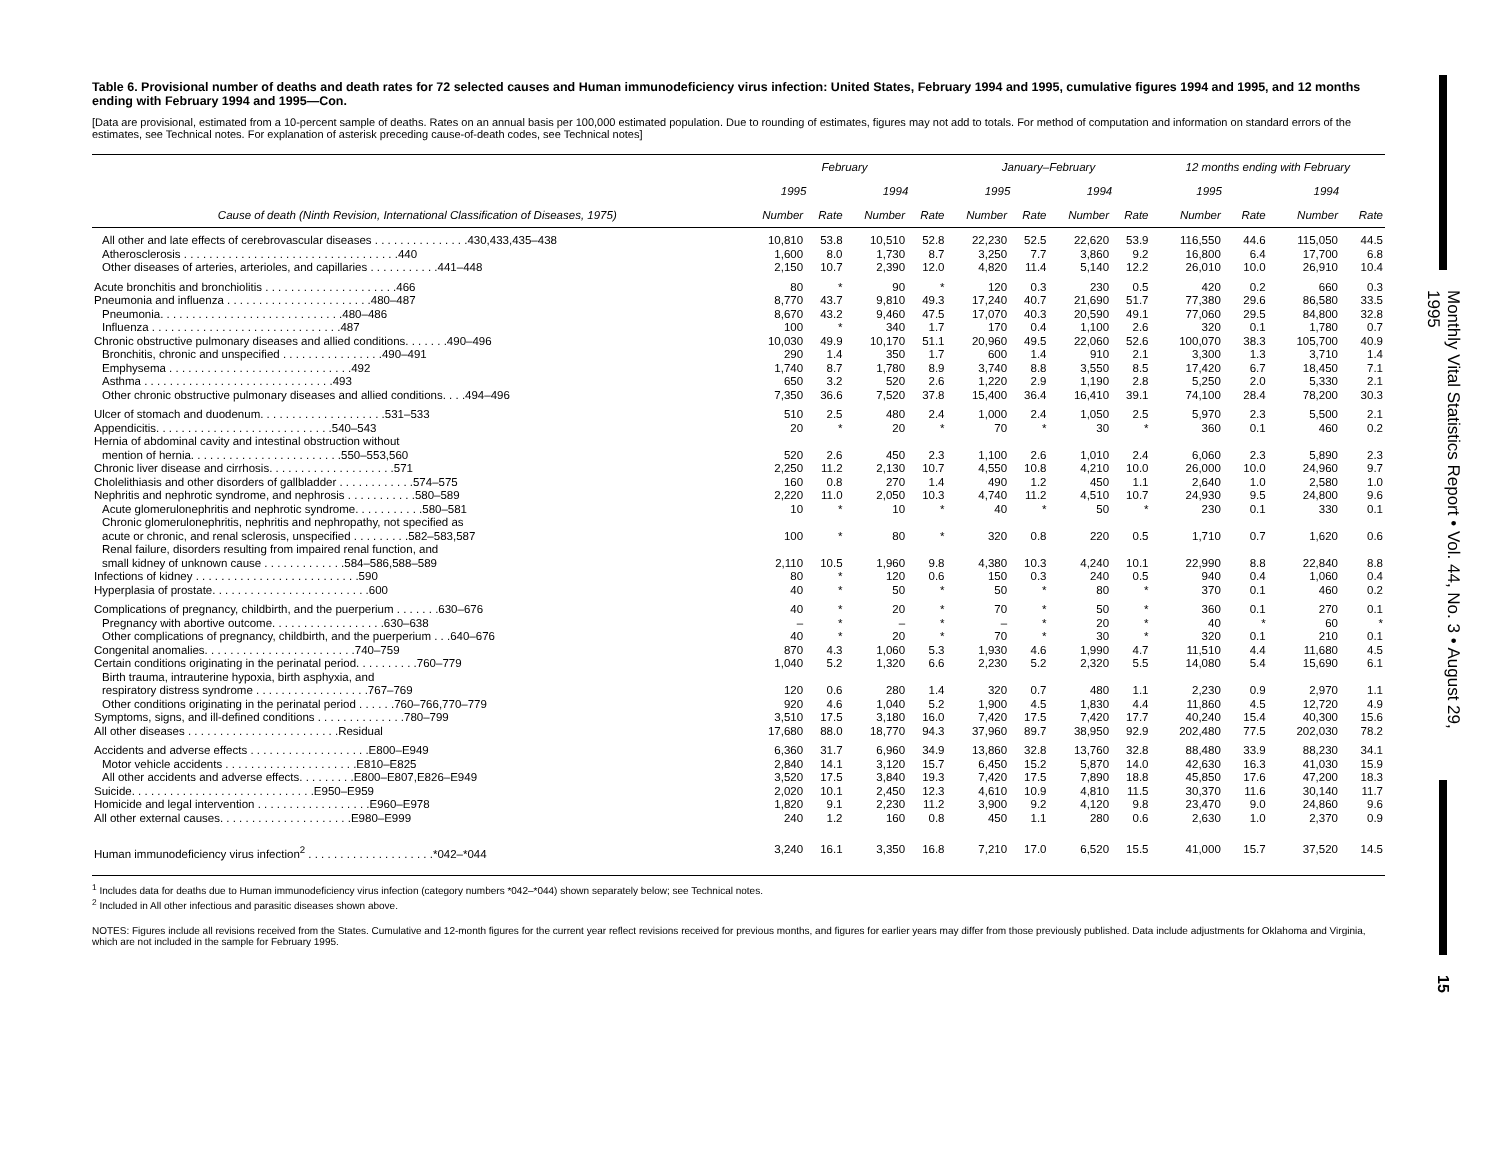Table 6. Provisional number of deaths and death rates for 72 selected causes and Human immunodeficiency virus infection: United States, February 1994 and 1995, cumulative figures 1994 and 1995, and 12 months ending with February 1994 and 1995—Con.
[Data are provisional, estimated from a 10-percent sample of deaths. Rates on an annual basis per 100,000 estimated population. Due to rounding of estimates, figures may not add to totals. For method of computation and information on standard errors of the estimates, see Technical notes. For explanation of asterisk preceding cause-of-death codes, see Technical notes]
| | February | | | | January–February | | | | 12 months ending with February | | | |
| --- | --- | --- | --- | --- | --- | --- | --- | --- | --- | --- | --- | --- |
| | 1995 | | 1994 | | 1995 | | 1994 | | 1995 | | 1994 | |
| Cause of death (Ninth Revision, International Classification of Diseases, 1975) | Number | Rate | Number | Rate | Number | Rate | Number | Rate | Number | Rate | Number | Rate |
| All other and late effects of cerebrovascular diseases . . . . . . . . . . . . . . .430,433,435–438 | 10,810 | 53.8 | 10,510 | 52.8 | 22,230 | 52.5 | 22,620 | 53.9 | 116,550 | 44.6 | 115,050 | 44.5 |
| Atherosclerosis . . . . . . . . . . . . . . . . . . . . . . . . . . . . . . . . . .440 | 1,600 | 8.0 | 1,730 | 8.7 | 3,250 | 7.7 | 3,860 | 9.2 | 16,800 | 6.4 | 17,700 | 6.8 |
| Other diseases of arteries, arterioles, and capillaries . . . . . . . . . . .441–448 | 2,150 | 10.7 | 2,390 | 12.0 | 4,820 | 11.4 | 5,140 | 12.2 | 26,010 | 10.0 | 26,910 | 10.4 |
| Acute bronchitis and bronchiolitis . . . . . . . . . . . . . . . . . . . . .466 | 80 | * | 90 | * | 120 | 0.3 | 230 | 0.5 | 420 | 0.2 | 660 | 0.3 |
| Pneumonia and influenza . . . . . . . . . . . . . . . . . . . . . . .480–487 | 8,770 | 43.7 | 9,810 | 49.3 | 17,240 | 40.7 | 21,690 | 51.7 | 77,380 | 29.6 | 86,580 | 33.5 |
| Pneumonia. . . . . . . . . . . . . . . . . . . . . . . . . . . . .480–486 | 8,670 | 43.2 | 9,460 | 47.5 | 17,070 | 40.3 | 20,590 | 49.1 | 77,060 | 29.5 | 84,800 | 32.8 |
| Influenza . . . . . . . . . . . . . . . . . . . . . . . . . . . . . .487 | 100 | * | 340 | 1.7 | 170 | 0.4 | 1,100 | 2.6 | 320 | 0.1 | 1,780 | 0.7 |
| Chronic obstructive pulmonary diseases and allied conditions. . . . . . .490–496 | 10,030 | 49.9 | 10,170 | 51.1 | 20,960 | 49.5 | 22,060 | 52.6 | 100,070 | 38.3 | 105,700 | 40.9 |
| Bronchitis, chronic and unspecified . . . . . . . . . . . . . . . .490–491 | 290 | 1.4 | 350 | 1.7 | 600 | 1.4 | 910 | 2.1 | 3,300 | 1.3 | 3,710 | 1.4 |
| Emphysema . . . . . . . . . . . . . . . . . . . . . . . . . . . . .492 | 1,740 | 8.7 | 1,780 | 8.9 | 3,740 | 8.8 | 3,550 | 8.5 | 17,420 | 6.7 | 18,450 | 7.1 |
| Asthma . . . . . . . . . . . . . . . . . . . . . . . . . . . . . .493 | 650 | 3.2 | 520 | 2.6 | 1,220 | 2.9 | 1,190 | 2.8 | 5,250 | 2.0 | 5,330 | 2.1 |
| Other chronic obstructive pulmonary diseases and allied conditions. . . .494–496 | 7,350 | 36.6 | 7,520 | 37.8 | 15,400 | 36.4 | 16,410 | 39.1 | 74,100 | 28.4 | 78,200 | 30.3 |
| Ulcer of stomach and duodenum. . . . . . . . . . . . . . . . . . . .531–533 | 510 | 2.5 | 480 | 2.4 | 1,000 | 2.4 | 1,050 | 2.5 | 5,970 | 2.3 | 5,500 | 2.1 |
| Appendicitis. . . . . . . . . . . . . . . . . . . . . . . . . . . .540–543 | 20 | * | 20 | * | 70 | * | 30 | * | 360 | 0.1 | 460 | 0.2 |
| Hernia of abdominal cavity and intestinal obstruction without | | | | | | | | | | | | |
| mention of hernia. . . . . . . . . . . . . . . . . . . . . . . .550–553,560 | 520 | 2.6 | 450 | 2.3 | 1,100 | 2.6 | 1,010 | 2.4 | 6,060 | 2.3 | 5,890 | 2.3 |
| Chronic liver disease and cirrhosis. . . . . . . . . . . . . . . . . . . .571 | 2,250 | 11.2 | 2,130 | 10.7 | 4,550 | 10.8 | 4,210 | 10.0 | 26,000 | 10.0 | 24,960 | 9.7 |
| Cholelithiasis and other disorders of gallbladder . . . . . . . . . . . .574–575 | 160 | 0.8 | 270 | 1.4 | 490 | 1.2 | 450 | 1.1 | 2,640 | 1.0 | 2,580 | 1.0 |
| Nephritis and nephrotic syndrome, and nephrosis . . . . . . . . . . .580–589 | 2,220 | 11.0 | 2,050 | 10.3 | 4,740 | 11.2 | 4,510 | 10.7 | 24,930 | 9.5 | 24,800 | 9.6 |
| Acute glomerulonephritis and nephrotic syndrome. . . . . . . . . . .580–581 | 10 | * | 10 | * | 40 | * | 50 | * | 230 | 0.1 | 330 | 0.1 |
| Chronic glomerulonephritis, nephritis and nephropathy, not specified as | | | | | | | | | | | | |
| acute or chronic, and renal sclerosis, unspecified . . . . . . . . .582–583,587 | 100 | * | 80 | * | 320 | 0.8 | 220 | 0.5 | 1,710 | 0.7 | 1,620 | 0.6 |
| Renal failure, disorders resulting from impaired renal function, and | | | | | | | | | | | | |
| small kidney of unknown cause . . . . . . . . . . . . .584–586,588–589 | 2,110 | 10.5 | 1,960 | 9.8 | 4,380 | 10.3 | 4,240 | 10.1 | 22,990 | 8.8 | 22,840 | 8.8 |
| Infections of kidney . . . . . . . . . . . . . . . . . . . . . . . . . .590 | 80 | * | 120 | 0.6 | 150 | 0.3 | 240 | 0.5 | 940 | 0.4 | 1,060 | 0.4 |
| Hyperplasia of prostate. . . . . . . . . . . . . . . . . . . . . . . . .600 | 40 | * | 50 | * | 50 | * | 80 | * | 370 | 0.1 | 460 | 0.2 |
| Complications of pregnancy, childbirth, and the puerperium . . . . . . .630–676 | 40 | * | 20 | * | 70 | * | 50 | * | 360 | 0.1 | 270 | 0.1 |
| Pregnancy with abortive outcome. . . . . . . . . . . . . . . . . .630–638 | – | * | – | * | – | * | 20 | * | 40 | * | 60 | * |
| Other complications of pregnancy, childbirth, and the puerperium . . .640–676 | 40 | * | 20 | * | 70 | * | 30 | * | 320 | 0.1 | 210 | 0.1 |
| Congenital anomalies. . . . . . . . . . . . . . . . . . . . . . . .740–759 | 870 | 4.3 | 1,060 | 5.3 | 1,930 | 4.6 | 1,990 | 4.7 | 11,510 | 4.4 | 11,680 | 4.5 |
| Certain conditions originating in the perinatal period. . . . . . . . . .760–779 | 1,040 | 5.2 | 1,320 | 6.6 | 2,230 | 5.2 | 2,320 | 5.5 | 14,080 | 5.4 | 15,690 | 6.1 |
| Birth trauma, intrauterine hypoxia, birth asphyxia, and | | | | | | | | | | | | |
| respiratory distress syndrome . . . . . . . . . . . . . . . . . .767–769 | 120 | 0.6 | 280 | 1.4 | 320 | 0.7 | 480 | 1.1 | 2,230 | 0.9 | 2,970 | 1.1 |
| Other conditions originating in the perinatal period . . . . . .760–766,770–779 | 920 | 4.6 | 1,040 | 5.2 | 1,900 | 4.5 | 1,830 | 4.4 | 11,860 | 4.5 | 12,720 | 4.9 |
| Symptoms, signs, and ill-defined conditions . . . . . . . . . . . . . .780–799 | 3,510 | 17.5 | 3,180 | 16.0 | 7,420 | 17.5 | 7,420 | 17.7 | 40,240 | 15.4 | 40,300 | 15.6 |
| All other diseases . . . . . . . . . . . . . . . . . . . . . . . .Residual | 17,680 | 88.0 | 18,770 | 94.3 | 37,960 | 89.7 | 38,950 | 92.9 | 202,480 | 77.5 | 202,030 | 78.2 |
| Accidents and adverse effects . . . . . . . . . . . . . . . . . . .E800–E949 | 6,360 | 31.7 | 6,960 | 34.9 | 13,860 | 32.8 | 13,760 | 32.8 | 88,480 | 33.9 | 88,230 | 34.1 |
| Motor vehicle accidents . . . . . . . . . . . . . . . . . . . . .E810–E825 | 2,840 | 14.1 | 3,120 | 15.7 | 6,450 | 15.2 | 5,870 | 14.0 | 42,630 | 16.3 | 41,030 | 15.9 |
| All other accidents and adverse effects. . . . . . . . .E800–E807,E826–E949 | 3,520 | 17.5 | 3,840 | 19.3 | 7,420 | 17.5 | 7,890 | 18.8 | 45,850 | 17.6 | 47,200 | 18.3 |
| Suicide. . . . . . . . . . . . . . . . . . . . . . . . . . . . .E950–E959 | 2,020 | 10.1 | 2,450 | 12.3 | 4,610 | 10.9 | 4,810 | 11.5 | 30,370 | 11.6 | 30,140 | 11.7 |
| Homicide and legal intervention . . . . . . . . . . . . . . . . . .E960–E978 | 1,820 | 9.1 | 2,230 | 11.2 | 3,900 | 9.2 | 4,120 | 9.8 | 23,470 | 9.0 | 24,860 | 9.6 |
| All other external causes. . . . . . . . . . . . . . . . . . . . .E980–E999 | 240 | 1.2 | 160 | 0.8 | 450 | 1.1 | 280 | 0.6 | 2,630 | 1.0 | 2,370 | 0.9 |
| Human immunodeficiency virus infection<sup>2</sup> . . . . . . . . . . . . . . . . . . . .*042–*044 | 3,240 | 16.1 | 3,350 | 16.8 | 7,210 | 17.0 | 6,520 | 15.5 | 41,000 | 15.7 | 37,520 | 14.5 |
<sup>1</sup> Includes data for deaths due to Human immunodeficiency virus infection (category numbers *042–*044) shown separately below; see Technical notes.
<sup>2</sup> Included in All other infectious and parasitic diseases shown above.
NOTES: Figures include all revisions received from the States. Cumulative and 12-month figures for the current year reflect revisions received for previous months, and figures for earlier years may differ from those previously published. Data include adjustments for Oklahoma and Virginia, which are not included in the sample for February 1995.
Monthly Vital Statistics Report • Vol. 44, No. 3 • August 29, 1995
15